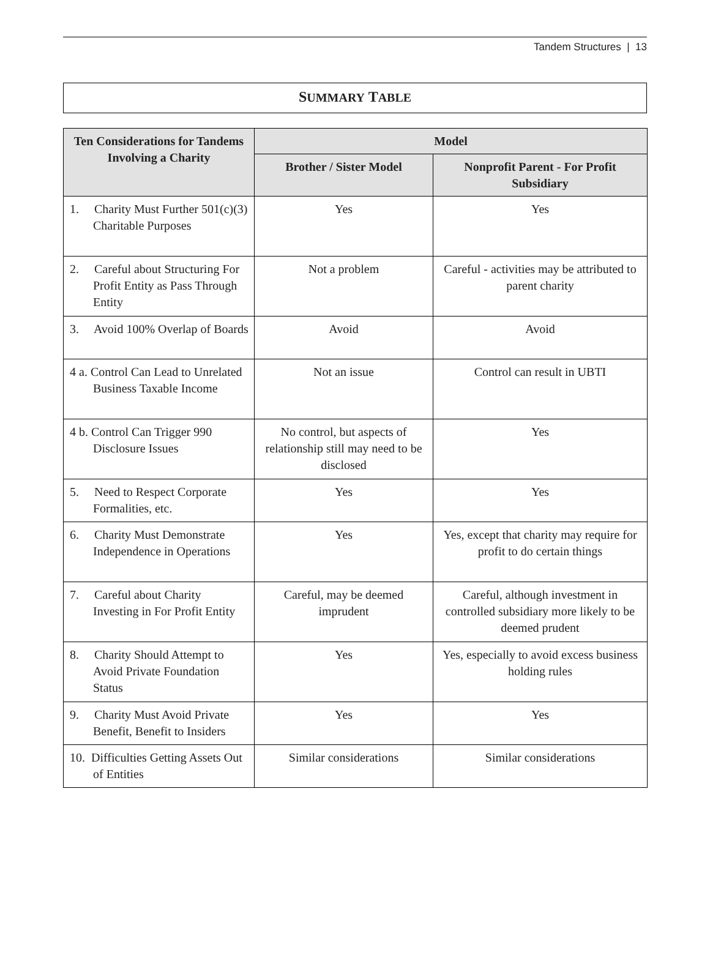Tandem Structures | 13
SUMMARY TABLE
| Ten Considerations for Tandems Involving a Charity | Model | |
| --- | --- | --- |
| | Brother / Sister Model | Nonprofit Parent - For Profit Subsidiary |
| 1. Charity Must Further 501(c)(3) Charitable Purposes | Yes | Yes |
| 2. Careful about Structuring For Profit Entity as Pass Through Entity | Not a problem | Careful - activities may be attributed to parent charity |
| 3. Avoid 100% Overlap of Boards | Avoid | Avoid |
| 4 a. Control Can Lead to Unrelated Business Taxable Income | Not an issue | Control can result in UBTI |
| 4 b. Control Can Trigger 990 Disclosure Issues | No control, but aspects of relationship still may need to be disclosed | Yes |
| 5. Need to Respect Corporate Formalities, etc. | Yes | Yes |
| 6. Charity Must Demonstrate Independence in Operations | Yes | Yes, except that charity may require for profit to do certain things |
| 7. Careful about Charity Investing in For Profit Entity | Careful, may be deemed imprudent | Careful, although investment in controlled subsidiary more likely to be deemed prudent |
| 8. Charity Should Attempt to Avoid Private Foundation Status | Yes | Yes, especially to avoid excess business holding rules |
| 9. Charity Must Avoid Private Benefit, Benefit to Insiders | Yes | Yes |
| 10. Difficulties Getting Assets Out of Entities | Similar considerations | Similar considerations |